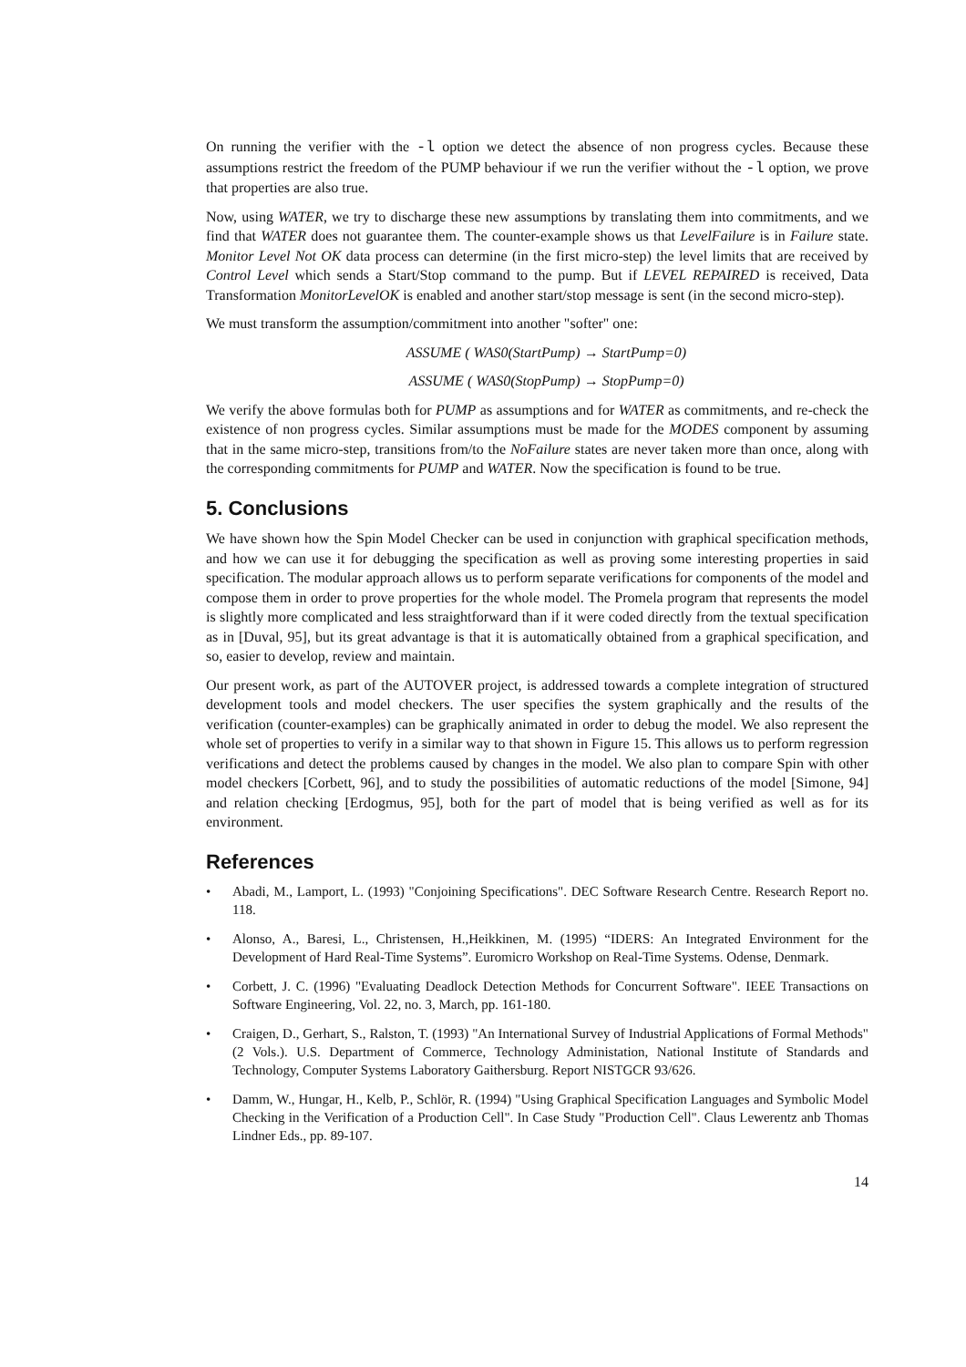On running the verifier with the -l option we detect the absence of non progress cycles. Because these assumptions restrict the freedom of the PUMP behaviour if we run the verifier without the -l option, we prove that properties are also true.
Now, using WATER, we try to discharge these new assumptions by translating them into commitments, and we find that WATER does not guarantee them. The counter-example shows us that LevelFailure is in Failure state. Monitor Level Not OK data process can determine (in the first micro-step) the level limits that are received by Control Level which sends a Start/Stop command to the pump. But if LEVEL REPAIRED is received, Data Transformation MonitorLevelOK is enabled and another start/stop message is sent (in the second micro-step).
We must transform the assumption/commitment into another "softer" one:
ASSUME ( WAS0(StartPump) → StartPump=0)
ASSUME ( WAS0(StopPump) → StopPump=0)
We verify the above formulas both for PUMP as assumptions and for WATER as commitments, and re-check the existence of non progress cycles. Similar assumptions must be made for the MODES component by assuming that in the same micro-step, transitions from/to the NoFailure states are never taken more than once, along with the corresponding commitments for PUMP and WATER. Now the specification is found to be true.
5. Conclusions
We have shown how the Spin Model Checker can be used in conjunction with graphical specification methods, and how we can use it for debugging the specification as well as proving some interesting properties in said specification. The modular approach allows us to perform separate verifications for components of the model and compose them in order to prove properties for the whole model. The Promela program that represents the model is slightly more complicated and less straightforward than if it were coded directly from the textual specification as in [Duval, 95], but its great advantage is that it is automatically obtained from a graphical specification, and so, easier to develop, review and maintain.
Our present work, as part of the AUTOVER project, is addressed towards a complete integration of structured development tools and model checkers. The user specifies the system graphically and the results of the verification (counter-examples) can be graphically animated in order to debug the model. We also represent the whole set of properties to verify in a similar way to that shown in Figure 15. This allows us to perform regression verifications and detect the problems caused by changes in the model. We also plan to compare Spin with other model checkers [Corbett, 96], and to study the possibilities of automatic reductions of the model [Simone, 94] and relation checking [Erdogmus, 95], both for the part of model that is being verified as well as for its environment.
References
• Abadi, M., Lamport, L. (1993) "Conjoining Specifications". DEC Software Research Centre. Research Report no. 118.
• Alonso, A., Baresi, L., Christensen, H.,Heikkinen, M. (1995) “IDERS: An Integrated Environment for the Development of Hard Real-Time Systems”. Euromicro Workshop on Real-Time Systems. Odense, Denmark.
• Corbett, J. C. (1996) "Evaluating Deadlock Detection Methods for Concurrent Software". IEEE Transactions on Software Engineering, Vol. 22, no. 3, March, pp. 161-180.
• Craigen, D., Gerhart, S., Ralston, T. (1993) "An International Survey of Industrial Applications of Formal Methods" (2 Vols.). U.S. Department of Commerce, Technology Administation, National Institute of Standards and Technology, Computer Systems Laboratory Gaithersburg. Report NISTGCR 93/626.
• Damm, W., Hungar, H., Kelb, P., Schlör, R. (1994) "Using Graphical Specification Languages and Symbolic Model Checking in the Verification of a Production Cell". In Case Study "Production Cell". Claus Lewerentz anb Thomas Lindner Eds., pp. 89-107.
14